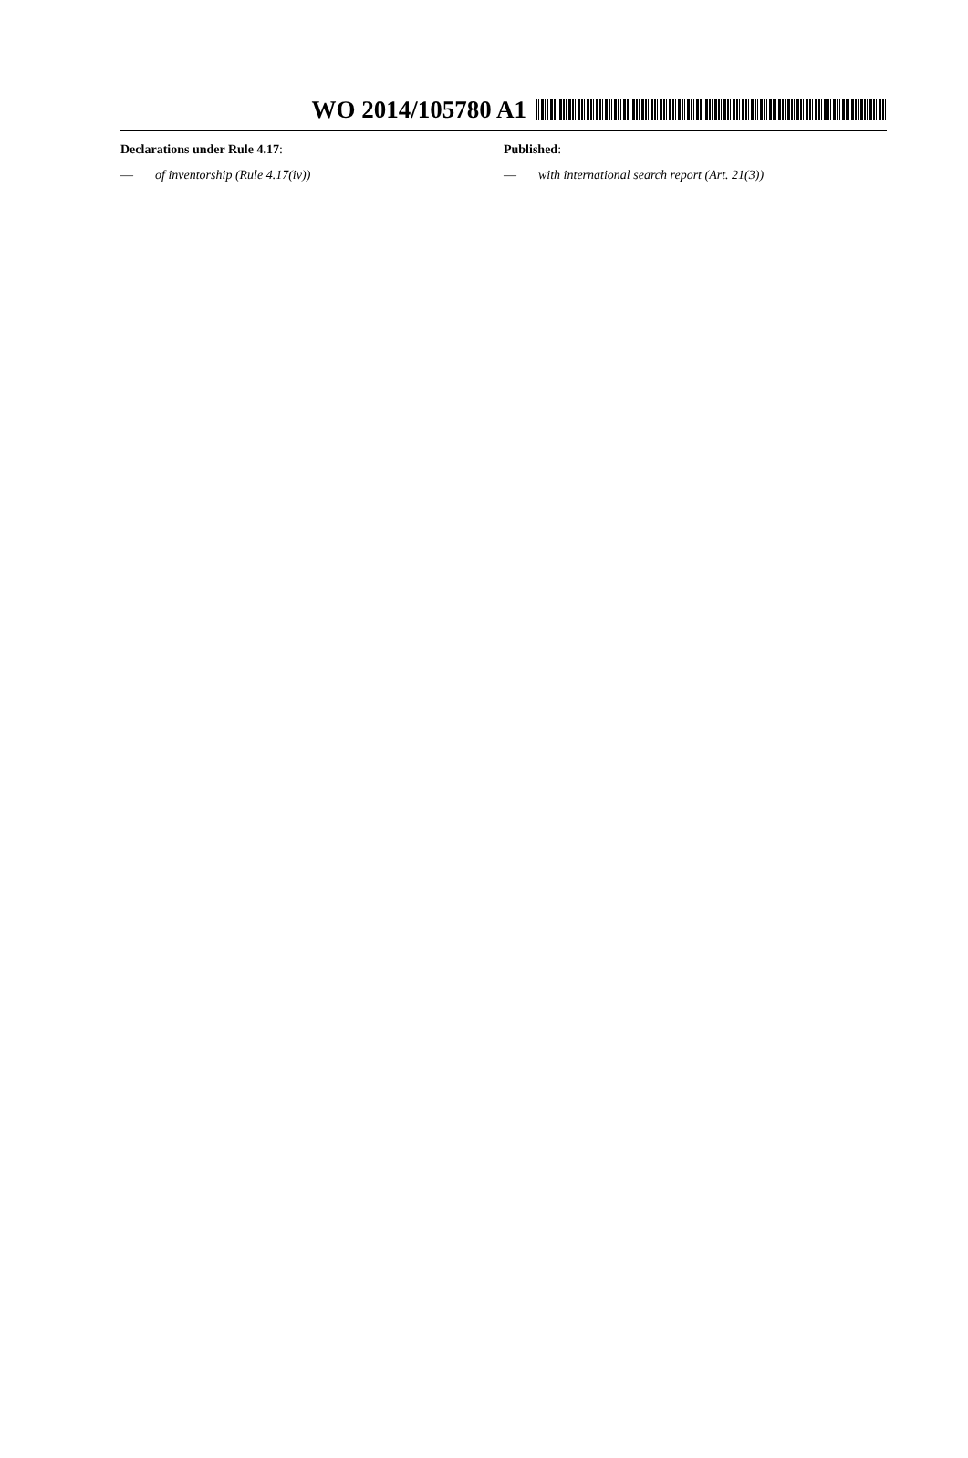WO 2014/105780 A1
Declarations under Rule 4.17:
— of inventorship (Rule 4.17(iv))
Published:
— with international search report (Art. 21(3))